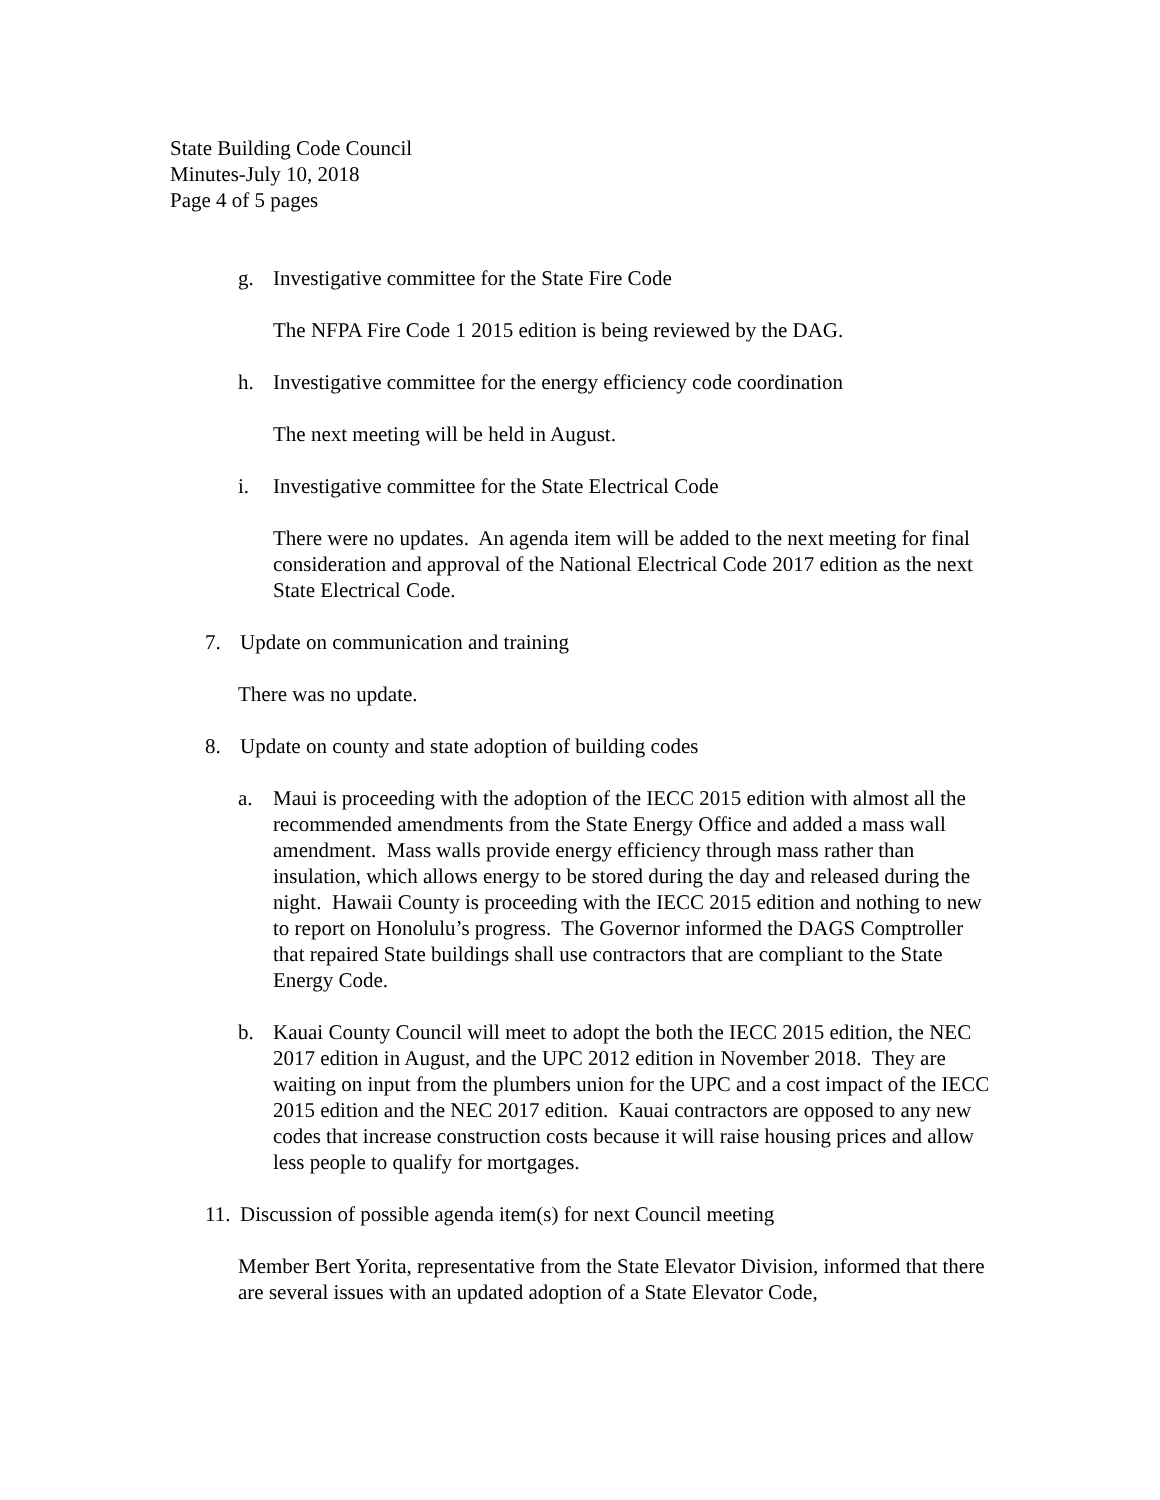State Building Code Council
Minutes-July 10, 2018
Page 4 of 5 pages
g. Investigative committee for the State Fire Code
The NFPA Fire Code 1 2015 edition is being reviewed by the DAG.
h. Investigative committee for the energy efficiency code coordination
The next meeting will be held in August.
i. Investigative committee for the State Electrical Code
There were no updates. An agenda item will be added to the next meeting for final consideration and approval of the National Electrical Code 2017 edition as the next State Electrical Code.
7. Update on communication and training
There was no update.
8. Update on county and state adoption of building codes
a. Maui is proceeding with the adoption of the IECC 2015 edition with almost all the recommended amendments from the State Energy Office and added a mass wall amendment. Mass walls provide energy efficiency through mass rather than insulation, which allows energy to be stored during the day and released during the night. Hawaii County is proceeding with the IECC 2015 edition and nothing to new to report on Honolulu’s progress. The Governor informed the DAGS Comptroller that repaired State buildings shall use contractors that are compliant to the State Energy Code.
b. Kauai County Council will meet to adopt the both the IECC 2015 edition, the NEC 2017 edition in August, and the UPC 2012 edition in November 2018. They are waiting on input from the plumbers union for the UPC and a cost impact of the IECC 2015 edition and the NEC 2017 edition. Kauai contractors are opposed to any new codes that increase construction costs because it will raise housing prices and allow less people to qualify for mortgages.
11. Discussion of possible agenda item(s) for next Council meeting
Member Bert Yorita, representative from the State Elevator Division, informed that there are several issues with an updated adoption of a State Elevator Code,